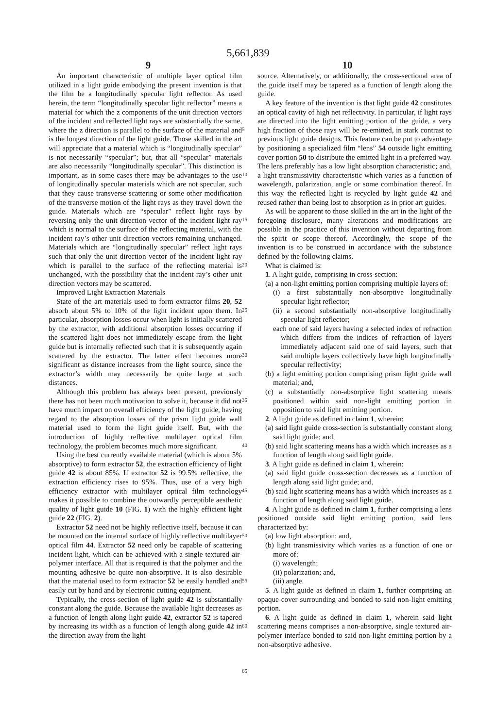5,661,839
9 10
An important characteristic of multiple layer optical film utilized in a light guide embodying the present invention is that the film be a longitudinally specular light reflector. As used herein, the term “longitudinally specular light reflector” means a material for which the z components of the unit direction vectors of the incident and reflected light rays are substantially the same, where the z direction is parallel to the surface of the material and is the longest direction of the light guide. Those skilled in the art will appreciate that a material which is “longitudinally specular” is not necessarily “specular”; but, that all “specular” materials are also necessarily “longitudinally specular”. This distinction is important, as in some cases there may be advantages to the use of longitudinally specular materials which are not specular, such that they cause transverse scattering or some other modification of the transverse motion of the light rays as they travel down the guide. Materials which are “specular” reflect light rays by reversing only the unit direction vector of the incident light ray which is normal to the surface of the reflecting material, with the incident ray’s other unit direction vectors remaining unchanged. Materials which are “longitudinally specular” reflect light rays such that only the unit direction vector of the incident light ray which is parallel to the surface of the reflecting material is unchanged, with the possibility that the incident ray’s other unit direction vectors may be scattered.
Improved Light Extraction Materials
State of the art materials used to form extractor films 20, 52 absorb about 5% to 10% of the light incident upon them. In particular, absorption losses occur when light is initially scattered by the extractor, with additional absorption losses occurring if the scattered light does not immediately escape from the light guide but is internally reflected such that it is subsequently again scattered by the extractor. The latter effect becomes more significant as distance increases from the light source, since the extractor’s width may necessarily be quite large at such distances.
Although this problem has always been present, previously there has not been much motivation to solve it, because it did not have much impact on overall efficiency of the light guide, having regard to the absorption losses of the prism light guide wall material used to form the light guide itself. But, with the introduction of highly reflective multilayer optical film technology, the problem becomes much more significant.
Using the best currently available material (which is about 5% absorptive) to form extractor 52, the extraction efficiency of light guide 42 is about 85%. If extractor 52 is 99.5% reflective, the extraction efficiency rises to 95%. Thus, use of a very high efficiency extractor with multilayer optical film technology makes it possible to combine the outwardly perceptible aesthetic quality of light guide 10 (FIG. 1) with the highly efficient light guide 22 (FIG. 2).
Extractor 52 need not be highly reflective itself, because it can be mounted on the internal surface of highly reflective multilayer optical film 44. Extractor 52 need only be capable of scattering incident light, which can be achieved with a single textured air-polymer interface. All that is required is that the polymer and the mounting adhesive be quite non-absorptive. It is also desirable that the material used to form extractor 52 be easily handled and easily cut by hand and by electronic cutting equipment.
Typically, the cross-section of light guide 42 is substantially constant along the guide. Because the available light decreases as a function of length along light guide 42, extractor 52 is tapered by increasing its width as a function of length along guide 42 in the direction away from the light
5
10
15
20
25
30
35
40
45
50
55
60
65
source. Alternatively, or additionally, the cross-sectional area of the guide itself may be tapered as a function of length along the guide.
A key feature of the invention is that light guide 42 constitutes an optical cavity of high net reflectivity. In particular, if light rays are directed into the light emitting portion of the guide, a very high fraction of those rays will be re-emitted, in stark contrast to previous light guide designs. This feature can be put to advantage by positioning a specialized film “lens” 54 outside light emitting cover portion 50 to distribute the emitted light in a preferred way. The lens preferably has a low light absorption characteristic; and, a light transmissivity characteristic which varies as a function of wavelength, polarization, angle or some combination thereof. In this way the reflected light is recycled by light guide 42 and reused rather than being lost to absorption as in prior art guides.
As will be apparent to those skilled in the art in the light of the foregoing disclosure, many alterations and modifications are possible in the practice of this invention without departing from the spirit or scope thereof. Accordingly, the scope of the invention is to be construed in accordance with the substance defined by the following claims.
What is claimed is:
1. A light guide, comprising in cross-section:
(a) a non-light emitting portion comprising multiple layers of:
(i) a first substantially non-absorptive longitudinally specular light reflector;
(ii) a second substantially non-absorptive longitudinally specular light reflector;
each one of said layers having a selected index of refraction which differs from the indices of refraction of layers immediately adjacent said one of said layers, such that said multiple layers collectively have high longitudinally specular reflectivity;
(b) a light emitting portion comprising prism light guide wall material; and,
(c) a substantially non-absorptive light scattering means positioned within said non-light emitting portion in opposition to said light emitting portion.
2. A light guide as defined in claim 1, wherein:
(a) said light guide cross-section is substantially constant along said light guide; and,
(b) said light scattering means has a width which increases as a function of length along said light guide.
3. A light guide as defined in claim 1, wherein:
(a) said light guide cross-section decreases as a function of length along said light guide; and,
(b) said light scattering means has a width which increases as a function of length along said light guide.
4. A light guide as defined in claim 1, further comprising a lens positioned outside said light emitting portion, said lens characterized by:
(a) low light absorption; and,
(b) light transmissivity which varies as a function of one or more of:
(i) wavelength;
(ii) polarization; and,
(iii) angle.
5. A light guide as defined in claim 1, further comprising an opaque cover surrounding and bonded to said non-light emitting portion.
6. A light guide as defined in claim 1, wherein said light scattering means comprises a non-absorptive, single textured air-polymer interface bonded to said non-light emitting portion by a non-absorptive adhesive.